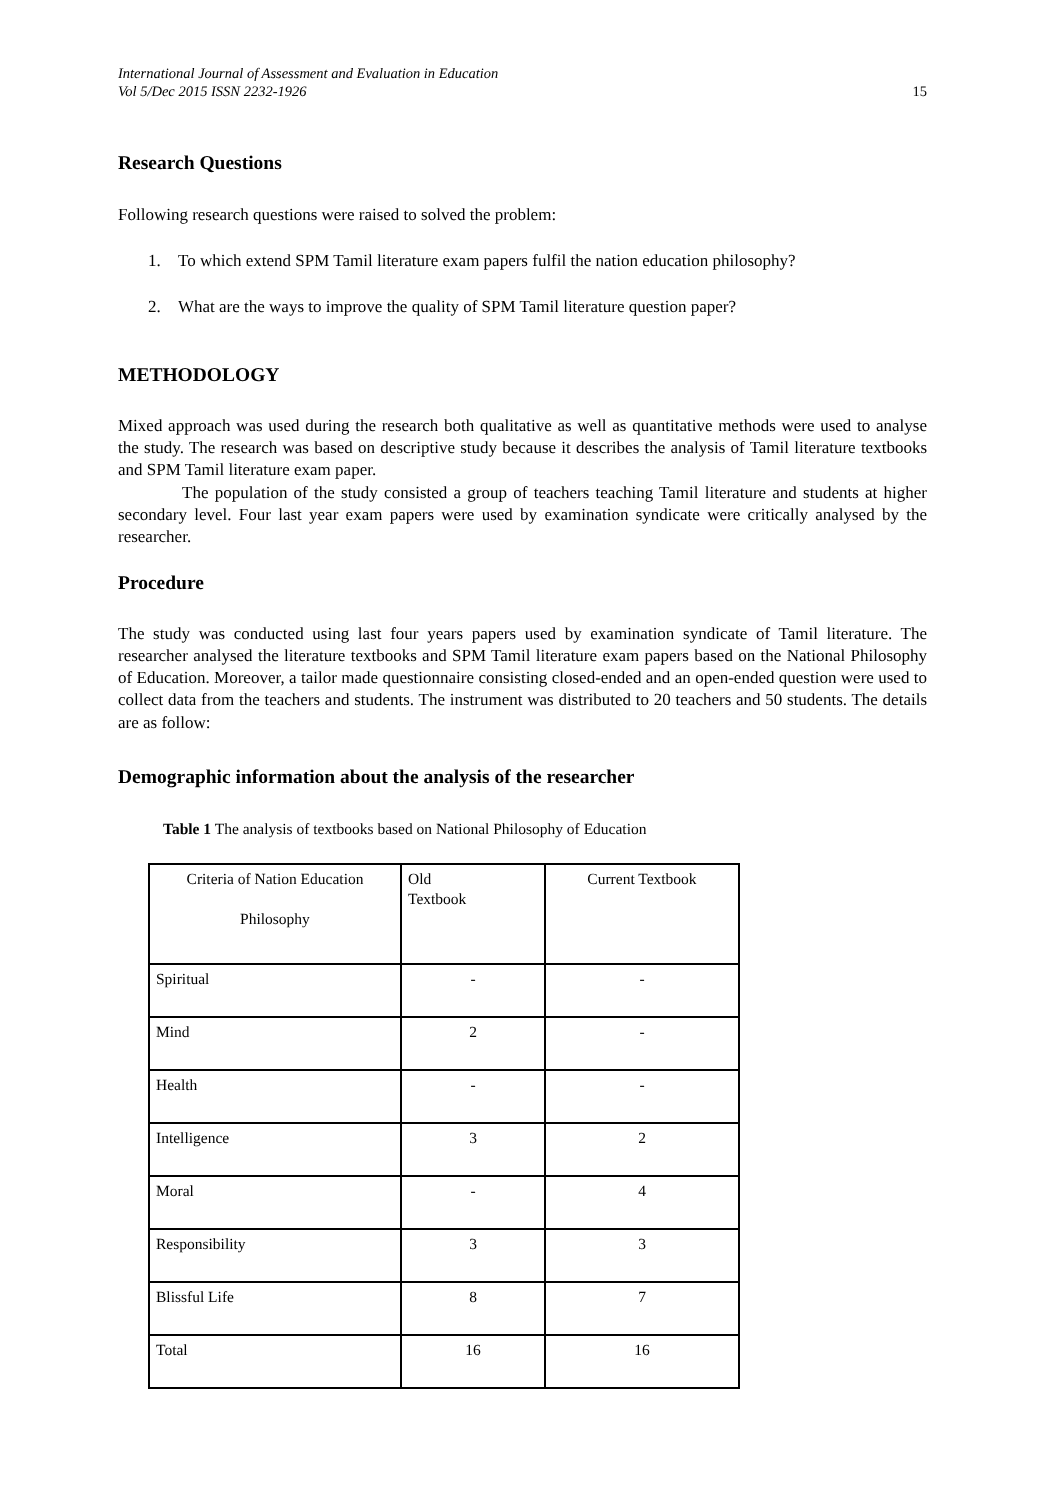International Journal of Assessment and Evaluation in Education
Vol 5/Dec 2015 ISSN 2232-1926 15
Research Questions
Following research questions were raised to solved the problem:
1. To which extend SPM Tamil literature exam papers fulfil the nation education philosophy?
2. What are the ways to improve the quality of SPM Tamil literature question paper?
METHODOLOGY
Mixed approach was used during the research both qualitative as well as quantitative methods were used to analyse the study. The research was based on descriptive study because it describes the analysis of Tamil literature textbooks and SPM Tamil literature exam paper.
The population of the study consisted a group of teachers teaching Tamil literature and students at higher secondary level. Four last year exam papers were used by examination syndicate were critically analysed by the researcher.
Procedure
The study was conducted using last four years papers used by examination syndicate of Tamil literature. The researcher analysed the literature textbooks and SPM Tamil literature exam papers based on the National Philosophy of Education. Moreover, a tailor made questionnaire consisting closed-ended and an open-ended question were used to collect data from the teachers and students. The instrument was distributed to 20 teachers and 50 students. The details are as follow:
Demographic information about the analysis of the researcher
Table 1 The analysis of textbooks based on National Philosophy of Education
| Criteria of Nation Education Philosophy | Old Textbook | Current Textbook |
| Spiritual | - | - |
| Mind | 2 | - |
| Health | - | - |
| Intelligence | 3 | 2 |
| Moral | - | 4 |
| Responsibility | 3 | 3 |
| Blissful Life | 8 | 7 |
| Total | 16 | 16 |